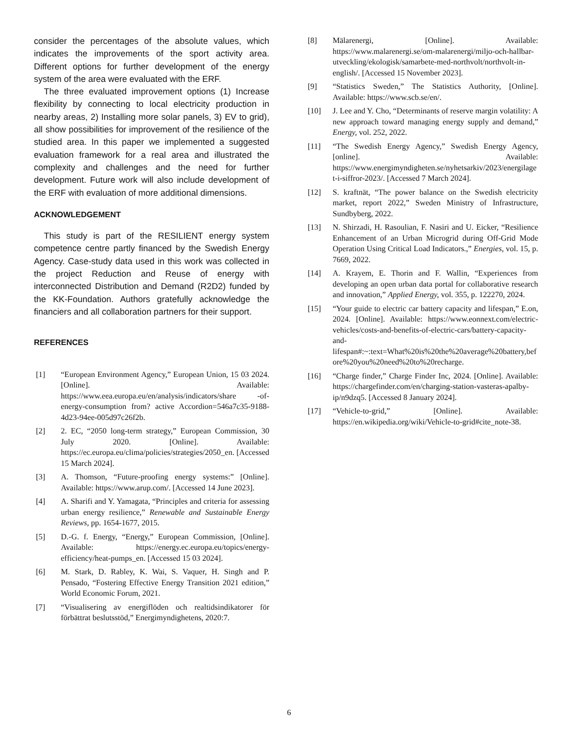consider the percentages of the absolute values, which indicates the improvements of the sport activity area. Different options for further development of the energy system of the area were evaluated with the ERF.
The three evaluated improvement options (1) Increase flexibility by connecting to local electricity production in nearby areas, 2) Installing more solar panels, 3) EV to grid), all show possibilities for improvement of the resilience of the studied area. In this paper we implemented a suggested evaluation framework for a real area and illustrated the complexity and challenges and the need for further development. Future work will also include development of the ERF with evaluation of more additional dimensions.
ACKNOWLEDGEMENT
This study is part of the RESILIENT energy system competence centre partly financed by the Swedish Energy Agency. Case-study data used in this work was collected in the project Reduction and Reuse of energy with interconnected Distribution and Demand (R2D2) funded by the KK-Foundation. Authors gratefully acknowledge the financiers and all collaboration partners for their support.
REFERENCES
[1] “European Environment Agency,” European Union, 15 03 2024. [Online]. Available: https://www.eea.europa.eu/en/analysis/indicators/share -of-energy-consumption from? active Accordion=546a7c35-9188-4d23-94ee-005d97c26f2b.
[2] 2. EC, “2050 long-term strategy,” European Commission, 30 July 2020. [Online]. Available: https://ec.europa.eu/clima/policies/strategies/2050_en. [Accessed 15 March 2024].
[3] A. Thomson, “Future-proofing energy systems:” [Online]. Available: https://www.arup.com/. [Accessed 14 June 2023].
[4] A. Sharifi and Y. Yamagata, “Principles and criteria for assessing urban energy resilience,” Renewable and Sustainable Energy Reviews, pp. 1654-1677, 2015.
[5] D.-G. f. Energy, “Energy,” European Commission, [Online]. Available: https://energy.ec.europa.eu/topics/energy-efficiency/heat-pumps_en. [Accessed 15 03 2024].
[6] M. Stark, D. Rabley, K. Wai, S. Vaquer, H. Singh and P. Pensado, “Fostering Effective Energy Transition 2021 edition,” World Economic Forum, 2021.
[7] “Visualisering av energiflöden och realtidsindikatorer för förbättrat beslutsstöd,” Energimyndighetens, 2020:7.
[8] Mälarenergi, [Online]. Available: https://www.malarenergi.se/om-malarenergi/miljo-och-hallbar-utveckling/ekologisk/samarbete-med-northvolt/northvolt-in-english/. [Accessed 15 November 2023].
[9] “Statistics Sweden,” The Statistics Authority, [Online]. Available: https://www.scb.se/en/.
[10] J. Lee and Y. Cho, “Determinants of reserve margin volatility: A new approach toward managing energy supply and demand,” Energy, vol. 252, 2022.
[11] “The Swedish Energy Agency,” Swedish Energy Agency, [online]. Available: https://www.energimyndigheten.se/nyhetsarkiv/2023/energilaget-i-siffror-2023/. [Accessed 7 March 2024].
[12] S. kraftnät, “The power balance on the Swedish electricity market, report 2022,” Sweden Ministry of Infrastructure, Sundbyberg, 2022.
[13] N. Shirzadi, H. Rasoulian, F. Nasiri and U. Eicker, “Resilience Enhancement of an Urban Microgrid during Off-Grid Mode Operation Using Critical Load Indicators.,” Energies, vol. 15, p. 7669, 2022.
[14] A. Krayem, E. Thorin and F. Wallin, “Experiences from developing an open urban data portal for collaborative research and innovation,” Applied Energy, vol. 355, p. 122270, 2024.
[15] “Your guide to electric car battery capacity and lifespan,” E.on, 2024. [Online]. Available: https://www.eonnext.com/electric-vehicles/costs-and-benefits-of-electric-cars/battery-capacity-and-lifespan#:~:text=What%20is%20the%20average%20battery,before%20you%20need%20to%20recharge.
[16] “Charge finder,” Charge Finder Inc, 2024. [Online]. Available: https://chargefinder.com/en/charging-station-vasteras-apalby-ip/n9dzq5. [Accessed 8 January 2024].
[17] “Vehicle-to-grid,” [Online]. Available: https://en.wikipedia.org/wiki/Vehicle-to-grid#cite_note-38.
6